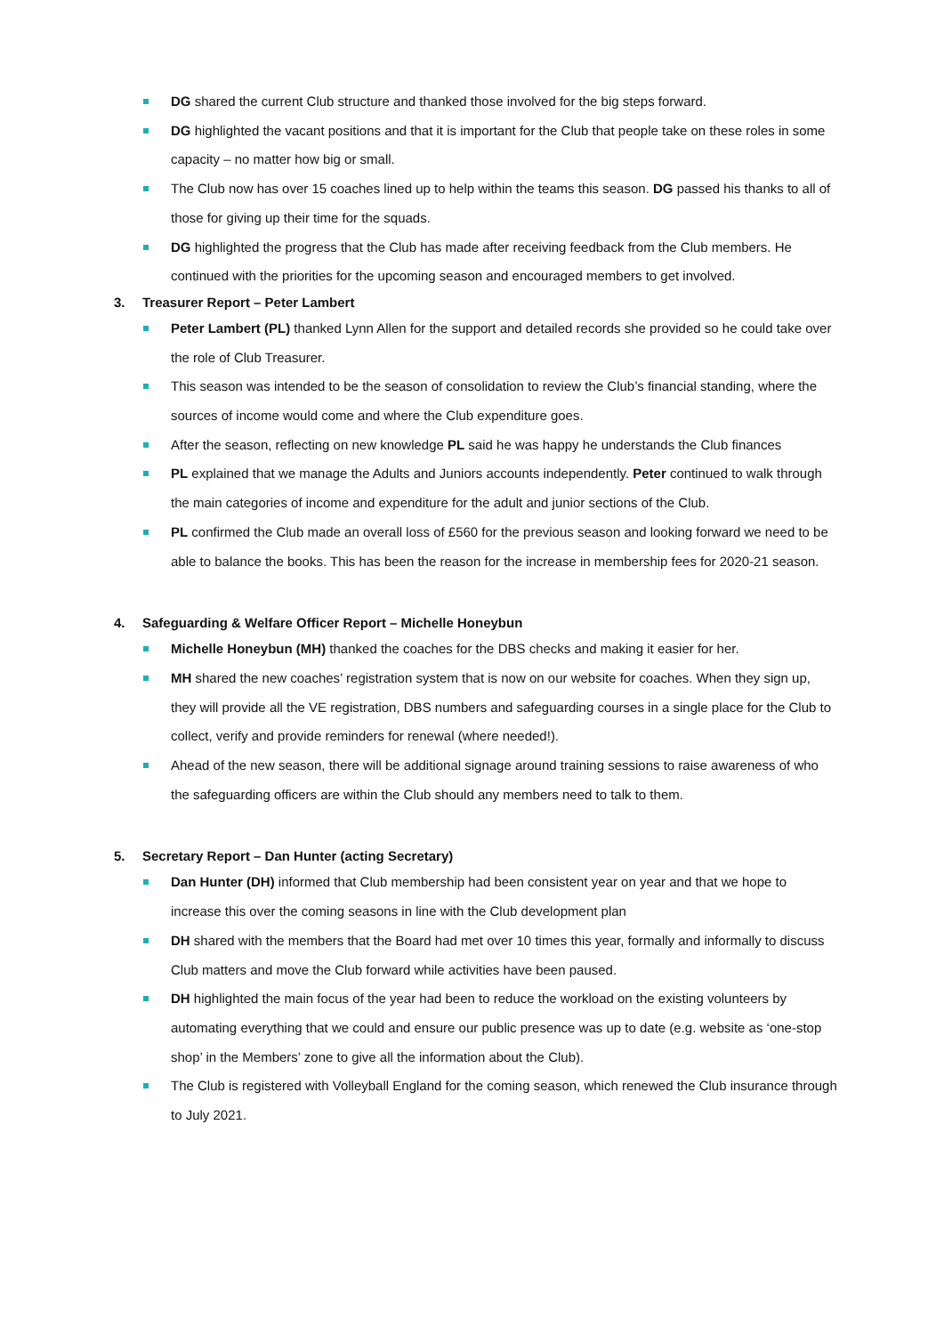DG shared the current Club structure and thanked those involved for the big steps forward.
DG highlighted the vacant positions and that it is important for the Club that people take on these roles in some capacity – no matter how big or small.
The Club now has over 15 coaches lined up to help within the teams this season. DG passed his thanks to all of those for giving up their time for the squads.
DG highlighted the progress that the Club has made after receiving feedback from the Club members. He continued with the priorities for the upcoming season and encouraged members to get involved.
3. Treasurer Report – Peter Lambert
Peter Lambert (PL) thanked Lynn Allen for the support and detailed records she provided so he could take over the role of Club Treasurer.
This season was intended to be the season of consolidation to review the Club’s financial standing, where the sources of income would come and where the Club expenditure goes.
After the season, reflecting on new knowledge PL said he was happy he understands the Club finances
PL explained that we manage the Adults and Juniors accounts independently. Peter continued to walk through the main categories of income and expenditure for the adult and junior sections of the Club.
PL confirmed the Club made an overall loss of £560 for the previous season and looking forward we need to be able to balance the books. This has been the reason for the increase in membership fees for 2020-21 season.
4. Safeguarding & Welfare Officer Report – Michelle Honeybun
Michelle Honeybun (MH) thanked the coaches for the DBS checks and making it easier for her.
MH shared the new coaches’ registration system that is now on our website for coaches. When they sign up, they will provide all the VE registration, DBS numbers and safeguarding courses in a single place for the Club to collect, verify and provide reminders for renewal (where needed!).
Ahead of the new season, there will be additional signage around training sessions to raise awareness of who the safeguarding officers are within the Club should any members need to talk to them.
5. Secretary Report – Dan Hunter (acting Secretary)
Dan Hunter (DH) informed that Club membership had been consistent year on year and that we hope to increase this over the coming seasons in line with the Club development plan
DH shared with the members that the Board had met over 10 times this year, formally and informally to discuss Club matters and move the Club forward while activities have been paused.
DH highlighted the main focus of the year had been to reduce the workload on the existing volunteers by automating everything that we could and ensure our public presence was up to date (e.g. website as ‘one-stop shop’ in the Members’ zone to give all the information about the Club).
The Club is registered with Volleyball England for the coming season, which renewed the Club insurance through to July 2021.